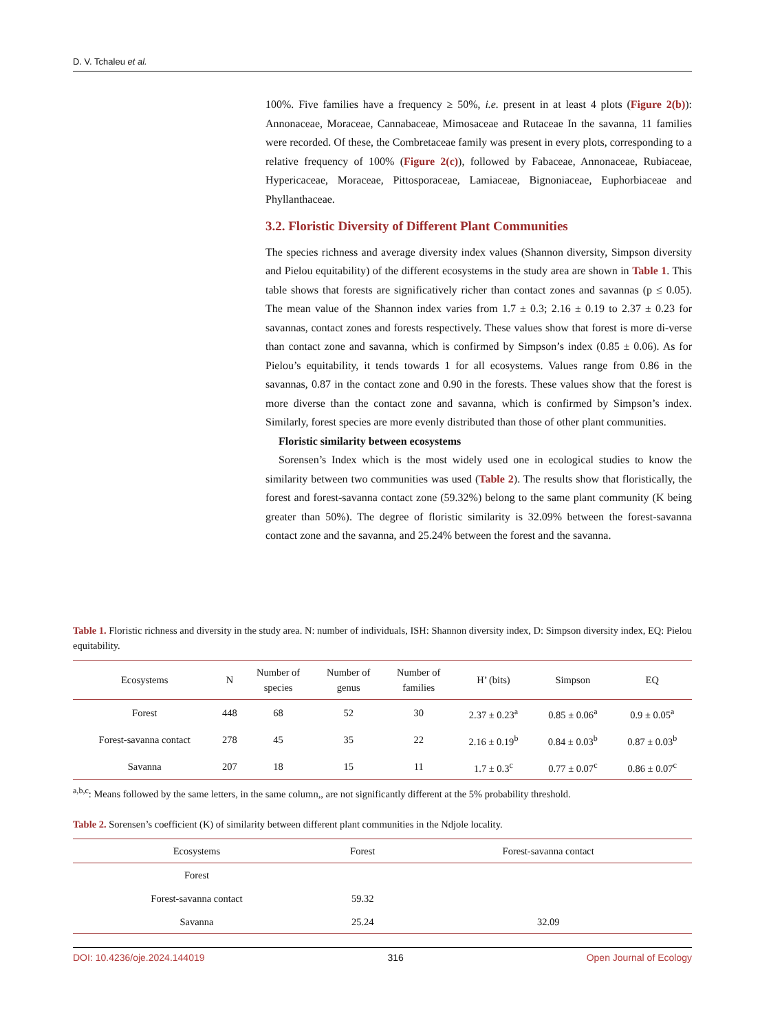D. V. Tchaleu et al.
100%. Five families have a frequency ≥ 50%, i.e. present in at least 4 plots (Figure 2(b)): Annonaceae, Moraceae, Cannabaceae, Mimosaceae and Rutaceae In the savanna, 11 families were recorded. Of these, the Combretaceae family was present in every plots, corresponding to a relative frequency of 100% (Figure 2(c)), followed by Fabaceae, Annonaceae, Rubiaceae, Hypericaceae, Moraceae, Pittosporaceae, Lamiaceae, Bignoniaceae, Euphorbiaceae and Phyllanthaceae.
3.2. Floristic Diversity of Different Plant Communities
The species richness and average diversity index values (Shannon diversity, Simpson diversity and Pielou equitability) of the different ecosystems in the study area are shown in Table 1. This table shows that forests are significatively richer than contact zones and savannas (p ≤ 0.05). The mean value of the Shannon index varies from 1.7 ± 0.3; 2.16 ± 0.19 to 2.37 ± 0.23 for savannas, contact zones and forests respectively. These values show that forest is more di-verse than contact zone and savanna, which is confirmed by Simpson’s index (0.85 ± 0.06). As for Pielou’s equitability, it tends towards 1 for all ecosystems. Values range from 0.86 in the savannas, 0.87 in the contact zone and 0.90 in the forests. These values show that the forest is more diverse than the contact zone and savanna, which is confirmed by Simpson’s index. Similarly, forest species are more evenly distributed than those of other plant communities.
Floristic similarity between ecosystems
Sorensen’s Index which is the most widely used one in ecological studies to know the similarity between two communities was used (Table 2). The results show that floristically, the forest and forest-savanna contact zone (59.32%) belong to the same plant community (K being greater than 50%). The degree of floristic similarity is 32.09% between the forest-savanna contact zone and the savanna, and 25.24% between the forest and the savanna.
Table 1. Floristic richness and diversity in the study area. N: number of individuals, ISH: Shannon diversity index, D: Simpson diversity index, EQ: Pielou equitability.
| Ecosystems | N | Number of species | Number of genus | Number of families | H’ (bits) | Simpson | EQ |
| --- | --- | --- | --- | --- | --- | --- | --- |
| Forest | 448 | 68 | 52 | 30 | 2.37 ± 0.23<sup>a</sup> | 0.85 ± 0.06<sup>a</sup> | 0.9 ± 0.05<sup>a</sup> |
| Forest-savanna contact | 278 | 45 | 35 | 22 | 2.16 ± 0.19<sup>b</sup> | 0.84 ± 0.03<sup>b</sup> | 0.87 ± 0.03<sup>b</sup> |
| Savanna | 207 | 18 | 15 | 11 | 1.7 ± 0.3<sup>c</sup> | 0.77 ± 0.07<sup>c</sup> | 0.86 ± 0.07<sup>c</sup> |
<sup>a,b,c</sup>: Means followed by the same letters, in the same column,, are not significantly different at the 5% probability threshold.
Table 2. Sorensen’s coefficient (K) of similarity between different plant communities in the Ndjole locality.
| Ecosystems | Forest | Forest-savanna contact |
| --- | --- | --- |
| Forest | | |
| Forest-savanna contact | 59.32 | |
| Savanna | 25.24 | 32.09 |
DOI: 10.4236/oje.2024.144019 316 Open Journal of Ecology